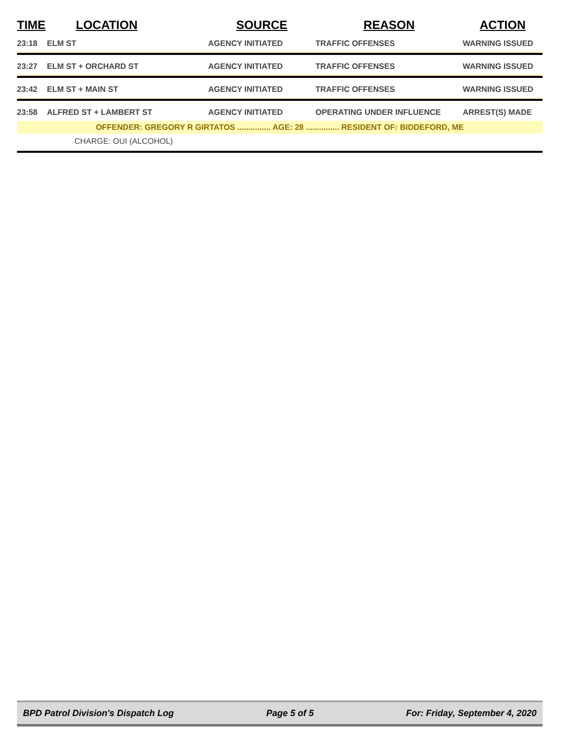| TIME | LOCATION | SOURCE | REASON | ACTION |
| --- | --- | --- | --- | --- |
| 23:18 | ELM ST | AGENCY INITIATED | TRAFFIC OFFENSES | WARNING ISSUED |
| 23:27 | ELM ST + ORCHARD ST | AGENCY INITIATED | TRAFFIC OFFENSES | WARNING ISSUED |
| 23:42 | ELM ST + MAIN ST | AGENCY INITIATED | TRAFFIC OFFENSES | WARNING ISSUED |
| 23:58 | ALFRED ST + LAMBERT ST | AGENCY INITIATED | OPERATING UNDER INFLUENCE | ARREST(S) MADE |
| OFFENDER: GREGORY R GIRTATOS ............... AGE: 28 ............... RESIDENT OF: BIDDEFORD, ME | | | | |
| CHARGE: OUI (ALCOHOL) | | | | |
BPD Patrol Division's Dispatch Log Page 5 of 5 For: Friday, September 4, 2020